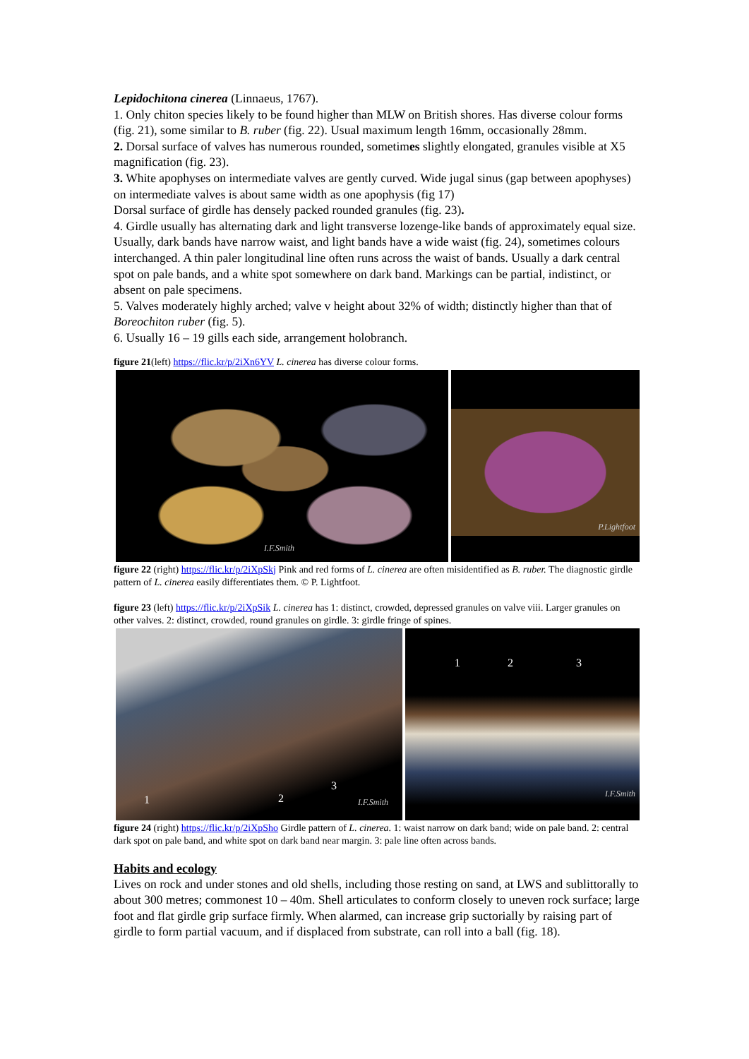Lepidochitona cinerea (Linnaeus, 1767).
1. Only chiton species likely to be found higher than MLW on British shores. Has diverse colour forms (fig. 21), some similar to B. ruber (fig. 22). Usual maximum length 16mm, occasionally 28mm.
2. Dorsal surface of valves has numerous rounded, sometimes slightly elongated, granules visible at X5 magnification (fig. 23).
3. White apophyses on intermediate valves are gently curved. Wide jugal sinus (gap between apophyses) on intermediate valves is about same width as one apophysis (fig 17)
Dorsal surface of girdle has densely packed rounded granules (fig. 23).
4. Girdle usually has alternating dark and light transverse lozenge-like bands of approximately equal size. Usually, dark bands have narrow waist, and light bands have a wide waist (fig. 24), sometimes colours interchanged. A thin paler longitudinal line often runs across the waist of bands. Usually a dark central spot on pale bands, and a white spot somewhere on dark band. Markings can be partial, indistinct, or absent on pale specimens.
5. Valves moderately highly arched; valve v height about 32% of width; distinctly higher than that of Boreochiton ruber (fig. 5).
6. Usually 16 – 19 gills each side, arrangement holobranch.
figure 21(left) https://flic.kr/p/2iXn6YV L. cinerea has diverse colour forms.
I.F.Smith
P.Lightfoot
figure 22 (right) https://flic.kr/p/2iXpSkj Pink and red forms of L. cinerea are often misidentified as B. ruber. The diagnostic girdle pattern of L. cinerea easily differentiates them. © P. Lightfoot.
figure 23 (left) https://flic.kr/p/2iXpSik L. cinerea has 1: distinct, crowded, depressed granules on valve viii. Larger granules on other valves. 2: distinct, crowded, round granules on girdle. 3: girdle fringe of spines.
1 2
3
I.F.Smith
1 2 3
I.F.Smith
figure 24 (right) https://flic.kr/p/2iXpSho Girdle pattern of L. cinerea. 1: waist narrow on dark band; wide on pale band. 2: central dark spot on pale band, and white spot on dark band near margin. 3: pale line often across bands.
Habits and ecology
Lives on rock and under stones and old shells, including those resting on sand, at LWS and sublittorally to about 300 metres; commonest 10 – 40m. Shell articulates to conform closely to uneven rock surface; large foot and flat girdle grip surface firmly. When alarmed, can increase grip suctorially by raising part of girdle to form partial vacuum, and if displaced from substrate, can roll into a ball (fig. 18).